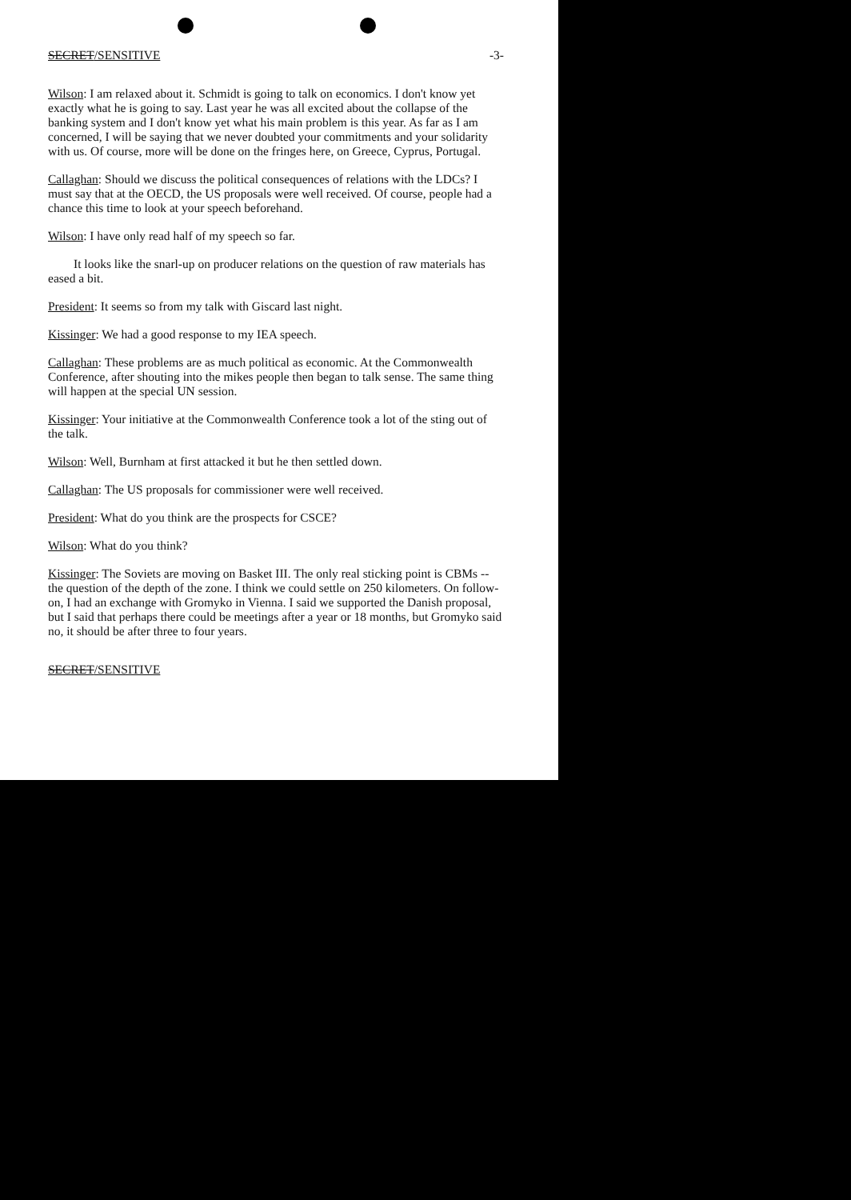SECRET/SENSITIVE -3-
Wilson: I am relaxed about it. Schmidt is going to talk on economics. I don't know yet exactly what he is going to say. Last year he was all excited about the collapse of the banking system and I don't know yet what his main problem is this year. As far as I am concerned, I will be saying that we never doubted your commitments and your solidarity with us. Of course, more will be done on the fringes here, on Greece, Cyprus, Portugal.
Callaghan: Should we discuss the political consequences of relations with the LDCs? I must say that at the OECD, the US proposals were well received. Of course, people had a chance this time to look at your speech beforehand.
Wilson: I have only read half of my speech so far.
It looks like the snarl-up on producer relations on the question of raw materials has eased a bit.
President: It seems so from my talk with Giscard last night.
Kissinger: We had a good response to my IEA speech.
Callaghan: These problems are as much political as economic. At the Commonwealth Conference, after shouting into the mikes people then began to talk sense. The same thing will happen at the special UN session.
Kissinger: Your initiative at the Commonwealth Conference took a lot of the sting out of the talk.
Wilson: Well, Burnham at first attacked it but he then settled down.
Callaghan: The US proposals for commissioner were well received.
President: What do you think are the prospects for CSCE?
Wilson: What do you think?
Kissinger: The Soviets are moving on Basket III. The only real sticking point is CBMs -- the question of the depth of the zone. I think we could settle on 250 kilometers. On follow-on, I had an exchange with Gromyko in Vienna. I said we supported the Danish proposal, but I said that perhaps there could be meetings after a year or 18 months, but Gromyko said no, it should be after three to four years.
SECRET/SENSITIVE